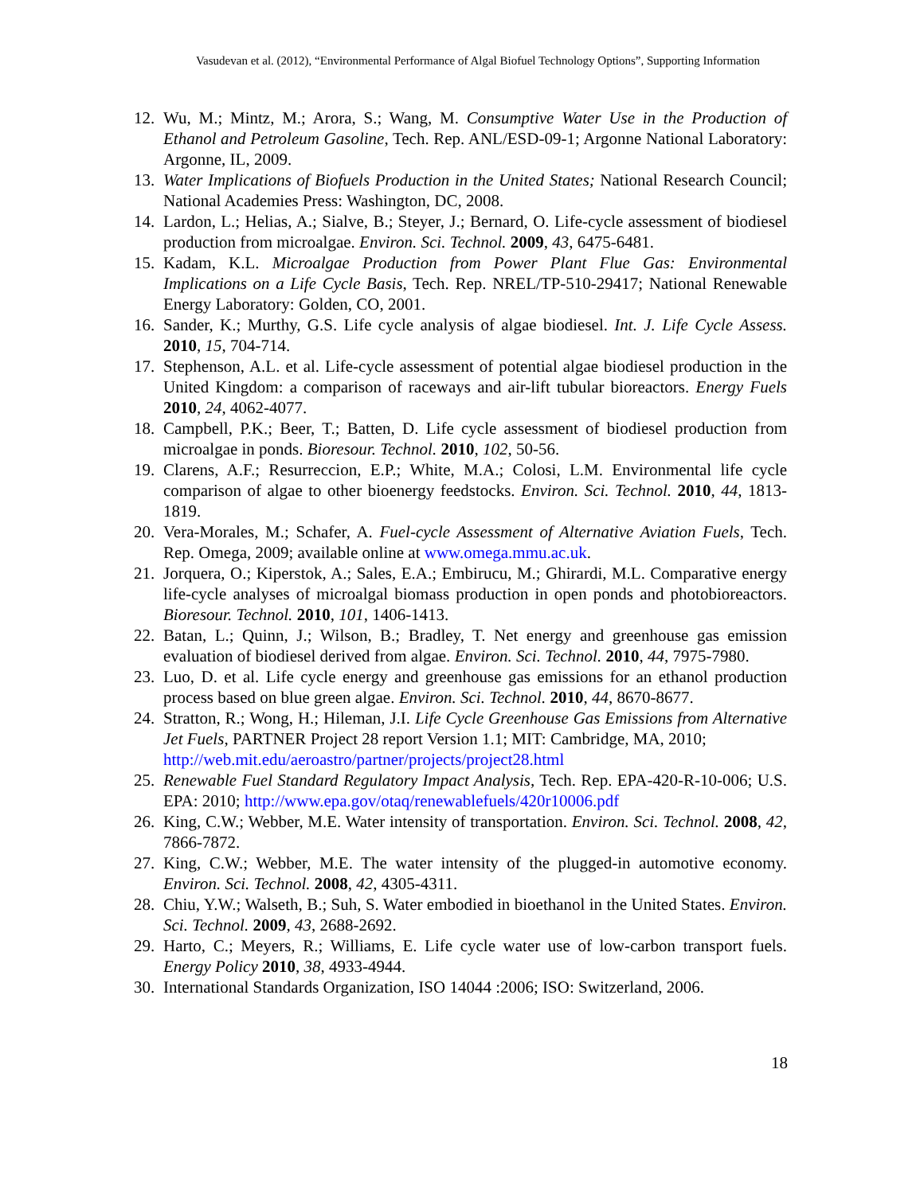Vasudevan et al. (2012), “Environmental Performance of Algal Biofuel Technology Options”, Supporting Information
12. Wu, M.; Mintz, M.; Arora, S.; Wang, M. Consumptive Water Use in the Production of Ethanol and Petroleum Gasoline, Tech. Rep. ANL/ESD-09-1; Argonne National Laboratory: Argonne, IL, 2009.
13. Water Implications of Biofuels Production in the United States; National Research Council; National Academies Press: Washington, DC, 2008.
14. Lardon, L.; Helias, A.; Sialve, B.; Steyer, J.; Bernard, O. Life-cycle assessment of biodiesel production from microalgae. Environ. Sci. Technol. 2009, 43, 6475-6481.
15. Kadam, K.L. Microalgae Production from Power Plant Flue Gas: Environmental Implications on a Life Cycle Basis, Tech. Rep. NREL/TP-510-29417; National Renewable Energy Laboratory: Golden, CO, 2001.
16. Sander, K.; Murthy, G.S. Life cycle analysis of algae biodiesel. Int. J. Life Cycle Assess. 2010, 15, 704-714.
17. Stephenson, A.L. et al. Life-cycle assessment of potential algae biodiesel production in the United Kingdom: a comparison of raceways and air-lift tubular bioreactors. Energy Fuels 2010, 24, 4062-4077.
18. Campbell, P.K.; Beer, T.; Batten, D. Life cycle assessment of biodiesel production from microalgae in ponds. Bioresour. Technol. 2010, 102, 50-56.
19. Clarens, A.F.; Resurreccion, E.P.; White, M.A.; Colosi, L.M. Environmental life cycle comparison of algae to other bioenergy feedstocks. Environ. Sci. Technol. 2010, 44, 1813-1819.
20. Vera-Morales, M.; Schafer, A. Fuel-cycle Assessment of Alternative Aviation Fuels, Tech. Rep. Omega, 2009; available online at www.omega.mmu.ac.uk.
21. Jorquera, O.; Kiperstok, A.; Sales, E.A.; Embirucu, M.; Ghirardi, M.L. Comparative energy life-cycle analyses of microalgal biomass production in open ponds and photobioreactors. Bioresour. Technol. 2010, 101, 1406-1413.
22. Batan, L.; Quinn, J.; Wilson, B.; Bradley, T. Net energy and greenhouse gas emission evaluation of biodiesel derived from algae. Environ. Sci. Technol. 2010, 44, 7975-7980.
23. Luo, D. et al. Life cycle energy and greenhouse gas emissions for an ethanol production process based on blue green algae. Environ. Sci. Technol. 2010, 44, 8670-8677.
24. Stratton, R.; Wong, H.; Hileman, J.I. Life Cycle Greenhouse Gas Emissions from Alternative Jet Fuels, PARTNER Project 28 report Version 1.1; MIT: Cambridge, MA, 2010;
http://web.mit.edu/aeroastro/partner/projects/project28.html
25. Renewable Fuel Standard Regulatory Impact Analysis, Tech. Rep. EPA-420-R-10-006; U.S. EPA: 2010; http://www.epa.gov/otaq/renewablefuels/420r10006.pdf
26. King, C.W.; Webber, M.E. Water intensity of transportation. Environ. Sci. Technol. 2008, 42, 7866-7872.
27. King, C.W.; Webber, M.E. The water intensity of the plugged-in automotive economy. Environ. Sci. Technol. 2008, 42, 4305-4311.
28. Chiu, Y.W.; Walseth, B.; Suh, S. Water embodied in bioethanol in the United States. Environ. Sci. Technol. 2009, 43, 2688-2692.
29. Harto, C.; Meyers, R.; Williams, E. Life cycle water use of low-carbon transport fuels. Energy Policy 2010, 38, 4933-4944.
30. International Standards Organization, ISO 14044 :2006; ISO: Switzerland, 2006.
18